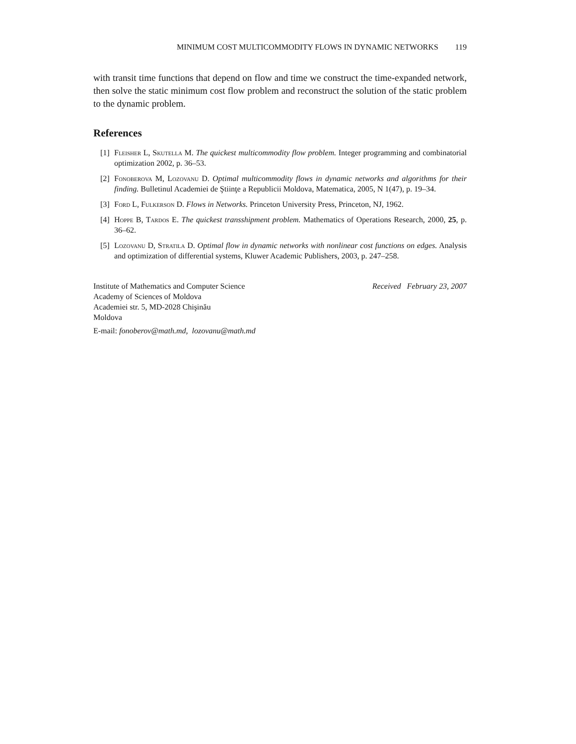MINIMUM COST MULTICOMMODITY FLOWS IN DYNAMIC NETWORKS 119
with transit time functions that depend on flow and time we construct the time-expanded network, then solve the static minimum cost flow problem and reconstruct the solution of the static problem to the dynamic problem.
References
[1] Fleisher L, Skutella M. The quickest multicommodity flow problem. Integer programming and combinatorial optimization 2002, p. 36–53.
[2] Fonoberova M, Lozovanu D. Optimal multicommodity flows in dynamic networks and algorithms for their finding. Bulletinul Academiei de Ştiinţe a Republicii Moldova, Matematica, 2005, N 1(47), p. 19–34.
[3] Ford L, Fulkerson D. Flows in Networks. Princeton University Press, Princeton, NJ, 1962.
[4] Hoppe B, Tardos E. The quickest transshipment problem. Mathematics of Operations Research, 2000, 25, p. 36–62.
[5] Lozovanu D, Stratila D. Optimal flow in dynamic networks with nonlinear cost functions on edges. Analysis and optimization of differential systems, Kluwer Academic Publishers, 2003, p. 247–258.
Institute of Mathematics and Computer Science
Academy of Sciences of Moldova
Academiei str. 5, MD-2028 Chişinău
Moldova
Received February 23, 2007
E-mail: fonoberov@math.md, lozovanu@math.md